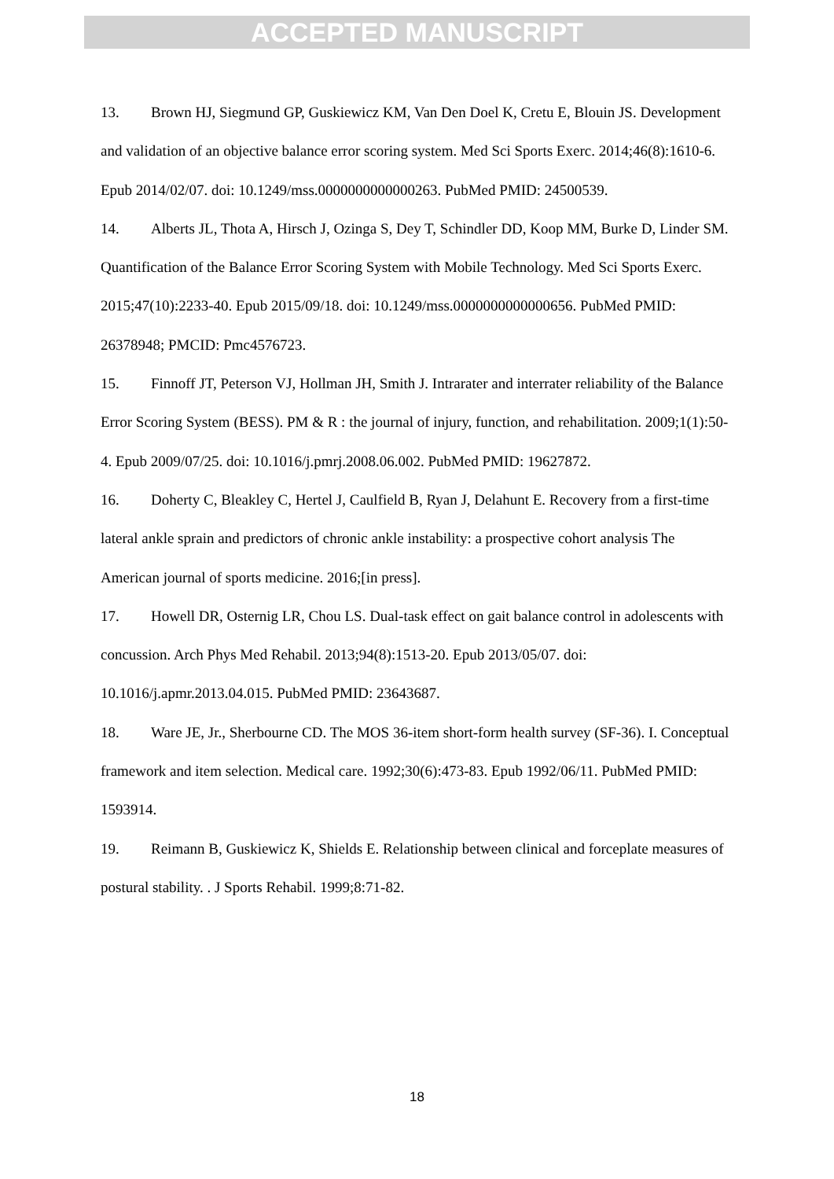ACCEPTED MANUSCRIPT
13. Brown HJ, Siegmund GP, Guskiewicz KM, Van Den Doel K, Cretu E, Blouin JS. Development and validation of an objective balance error scoring system. Med Sci Sports Exerc. 2014;46(8):1610-6. Epub 2014/02/07. doi: 10.1249/mss.0000000000000263. PubMed PMID: 24500539.
14. Alberts JL, Thota A, Hirsch J, Ozinga S, Dey T, Schindler DD, Koop MM, Burke D, Linder SM. Quantification of the Balance Error Scoring System with Mobile Technology. Med Sci Sports Exerc. 2015;47(10):2233-40. Epub 2015/09/18. doi: 10.1249/mss.0000000000000656. PubMed PMID: 26378948; PMCID: Pmc4576723.
15. Finnoff JT, Peterson VJ, Hollman JH, Smith J. Intrarater and interrater reliability of the Balance Error Scoring System (BESS). PM & R : the journal of injury, function, and rehabilitation. 2009;1(1):50-4. Epub 2009/07/25. doi: 10.1016/j.pmrj.2008.06.002. PubMed PMID: 19627872.
16. Doherty C, Bleakley C, Hertel J, Caulfield B, Ryan J, Delahunt E. Recovery from a first-time lateral ankle sprain and predictors of chronic ankle instability: a prospective cohort analysis The American journal of sports medicine. 2016;[in press].
17. Howell DR, Osternig LR, Chou LS. Dual-task effect on gait balance control in adolescents with concussion. Arch Phys Med Rehabil. 2013;94(8):1513-20. Epub 2013/05/07. doi: 10.1016/j.apmr.2013.04.015. PubMed PMID: 23643687.
18. Ware JE, Jr., Sherbourne CD. The MOS 36-item short-form health survey (SF-36). I. Conceptual framework and item selection. Medical care. 1992;30(6):473-83. Epub 1992/06/11. PubMed PMID: 1593914.
19. Reimann B, Guskiewicz K, Shields E. Relationship between clinical and forceplate measures of postural stability. . J Sports Rehabil. 1999;8:71-82.
18